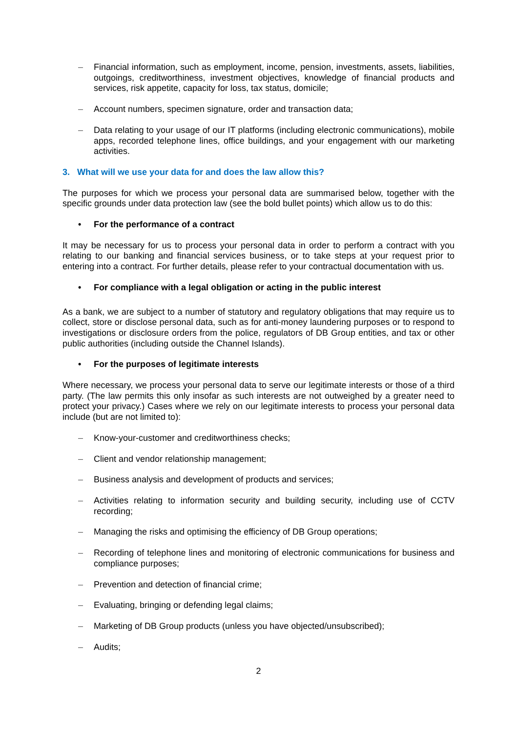– Financial information, such as employment, income, pension, investments, assets, liabilities, outgoings, creditworthiness, investment objectives, knowledge of financial products and services, risk appetite, capacity for loss, tax status, domicile;
– Account numbers, specimen signature, order and transaction data;
– Data relating to your usage of our IT platforms (including electronic communications), mobile apps, recorded telephone lines, office buildings, and your engagement with our marketing activities.
3. What will we use your data for and does the law allow this?
The purposes for which we process your personal data are summarised below, together with the specific grounds under data protection law (see the bold bullet points) which allow us to do this:
• For the performance of a contract
It may be necessary for us to process your personal data in order to perform a contract with you relating to our banking and financial services business, or to take steps at your request prior to entering into a contract. For further details, please refer to your contractual documentation with us.
• For compliance with a legal obligation or acting in the public interest
As a bank, we are subject to a number of statutory and regulatory obligations that may require us to collect, store or disclose personal data, such as for anti-money laundering purposes or to respond to investigations or disclosure orders from the police, regulators of DB Group entities, and tax or other public authorities (including outside the Channel Islands).
• For the purposes of legitimate interests
Where necessary, we process your personal data to serve our legitimate interests or those of a third party. (The law permits this only insofar as such interests are not outweighed by a greater need to protect your privacy.) Cases where we rely on our legitimate interests to process your personal data include (but are not limited to):
– Know-your-customer and creditworthiness checks;
– Client and vendor relationship management;
– Business analysis and development of products and services;
– Activities relating to information security and building security, including use of CCTV recording;
– Managing the risks and optimising the efficiency of DB Group operations;
– Recording of telephone lines and monitoring of electronic communications for business and compliance purposes;
– Prevention and detection of financial crime;
– Evaluating, bringing or defending legal claims;
– Marketing of DB Group products (unless you have objected/unsubscribed);
– Audits;
2